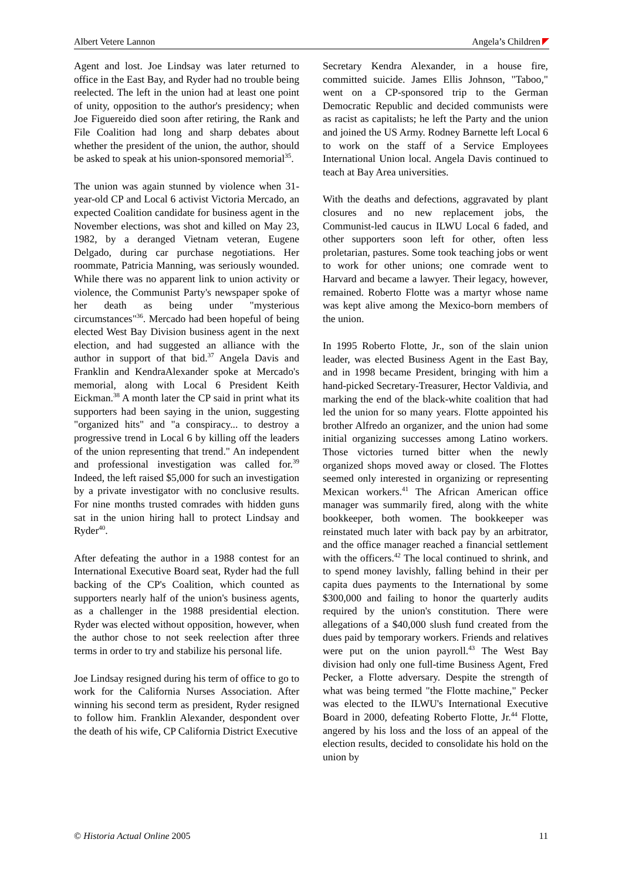Albert Vetere Lannon Angela’s Children
Agent and lost. Joe Lindsay was later returned to office in the East Bay, and Ryder had no trouble being reelected. The left in the union had at least one point of unity, opposition to the author's presidency; when Joe Figuereido died soon after retiring, the Rank and File Coalition had long and sharp debates about whether the president of the union, the author, should be asked to speak at his union-sponsored memorial<sup>35</sup>.
The union was again stunned by violence when 31-year-old CP and Local 6 activist Victoria Mercado, an expected Coalition candidate for business agent in the November elections, was shot and killed on May 23, 1982, by a deranged Vietnam veteran, Eugene Delgado, during car purchase negotiations. Her roommate, Patricia Manning, was seriously wounded. While there was no apparent link to union activity or violence, the Communist Party's newspaper spoke of her death as being under "mysterious circumstances"<sup>36</sup>. Mercado had been hopeful of being elected West Bay Division business agent in the next election, and had suggested an alliance with the author in support of that bid.<sup>37</sup> Angela Davis and Franklin and KendraAlexander spoke at Mercado's memorial, along with Local 6 President Keith Eickman.<sup>38</sup> A month later the CP said in print what its supporters had been saying in the union, suggesting "organized hits" and "a conspiracy... to destroy a progressive trend in Local 6 by killing off the leaders of the union representing that trend." An independent and professional investigation was called for.<sup>39</sup> Indeed, the left raised $5,000 for such an investigation by a private investigator with no conclusive results. For nine months trusted comrades with hidden guns sat in the union hiring hall to protect Lindsay and Ryder<sup>40</sup>.
After defeating the author in a 1988 contest for an International Executive Board seat, Ryder had the full backing of the CP's Coalition, which counted as supporters nearly half of the union's business agents, as a challenger in the 1988 presidential election. Ryder was elected without opposition, however, when the author chose to not seek reelection after three terms in order to try and stabilize his personal life.
Joe Lindsay resigned during his term of office to go to work for the California Nurses Association. After winning his second term as president, Ryder resigned to follow him. Franklin Alexander, despondent over the death of his wife, CP California District Executive
Secretary Kendra Alexander, in a house fire, committed suicide. James Ellis Johnson, "Taboo," went on a CP-sponsored trip to the German Democratic Republic and decided communists were as racist as capitalists; he left the Party and the union and joined the US Army. Rodney Barnette left Local 6 to work on the staff of a Service Employees International Union local. Angela Davis continued to teach at Bay Area universities.
With the deaths and defections, aggravated by plant closures and no new replacement jobs, the Communist-led caucus in ILWU Local 6 faded, and other supporters soon left for other, often less proletarian, pastures. Some took teaching jobs or went to work for other unions; one comrade went to Harvard and became a lawyer. Their legacy, however, remained. Roberto Flotte was a martyr whose name was kept alive among the Mexico-born members of the union.
In 1995 Roberto Flotte, Jr., son of the slain union leader, was elected Business Agent in the East Bay, and in 1998 became President, bringing with him a hand-picked Secretary-Treasurer, Hector Valdivia, and marking the end of the black-white coalition that had led the union for so many years. Flotte appointed his brother Alfredo an organizer, and the union had some initial organizing successes among Latino workers. Those victories turned bitter when the newly organized shops moved away or closed. The Flottes seemed only interested in organizing or representing Mexican workers.<sup>41</sup> The African American office manager was summarily fired, along with the white bookkeeper, both women. The bookkeeper was reinstated much later with back pay by an arbitrator, and the office manager reached a financial settlement with the officers.<sup>42</sup> The local continued to shrink, and to spend money lavishly, falling behind in their per capita dues payments to the International by some $300,000 and failing to honor the quarterly audits required by the union's constitution. There were allegations of a $40,000 slush fund created from the dues paid by temporary workers. Friends and relatives were put on the union payroll.<sup>43</sup> The West Bay division had only one full-time Business Agent, Fred Pecker, a Flotte adversary. Despite the strength of what was being termed "the Flotte machine," Pecker was elected to the ILWU's International Executive Board in 2000, defeating Roberto Flotte, Jr.<sup>44</sup> Flotte, angered by his loss and the loss of an appeal of the election results, decided to consolidate his hold on the union by
© Historia Actual Online 2005 11